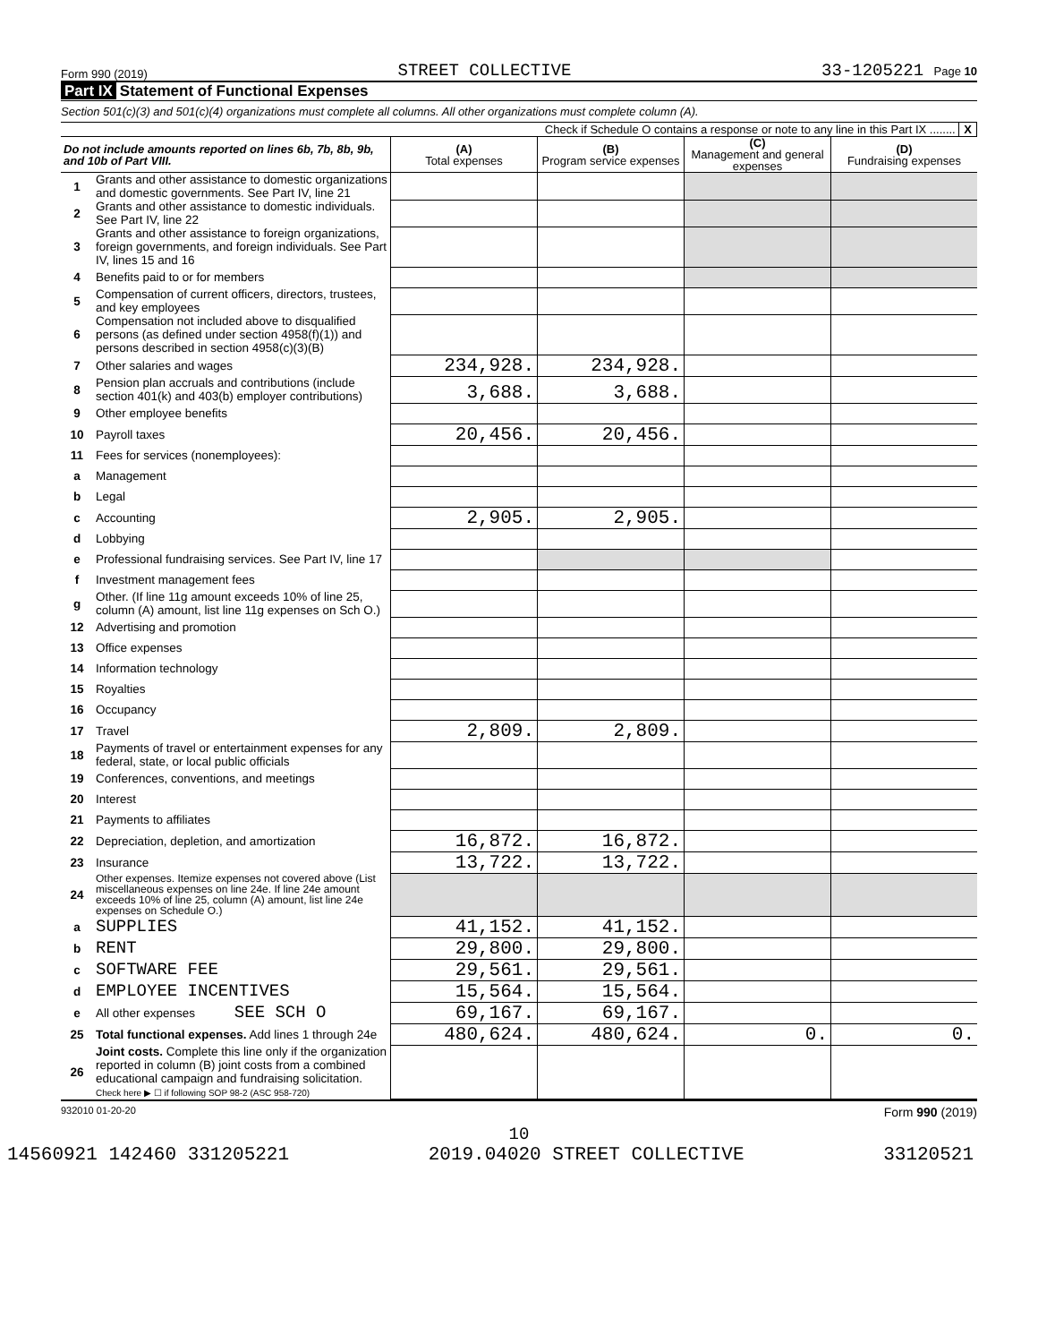Form 990 (2019) STREET COLLECTIVE 33-1205221 Page 10
Part IX Statement of Functional Expenses
Section 501(c)(3) and 501(c)(4) organizations must complete all columns. All other organizations must complete column (A).
Check if Schedule O contains a response or note to any line in this Part IX ........ X
| Do not include amounts reported on lines 6b, 7b, 8b, 9b, and 10b of Part VIII. | | (A) Total expenses | (B) Program service expenses | (C) Management and general expenses | (D) Fundraising expenses |
| --- | --- | --- | --- | --- | --- |
| 1 | Grants and other assistance to domestic organizations and domestic governments. See Part IV, line 21 | | | | |
| 2 | Grants and other assistance to domestic individuals. See Part IV, line 22 | | | | |
| 3 | Grants and other assistance to foreign organizations, foreign governments, and foreign individuals. See Part IV, lines 15 and 16 | | | | |
| 4 | Benefits paid to or for members | | | | |
| 5 | Compensation of current officers, directors, trustees, and key employees | | | | |
| 6 | Compensation not included above to disqualified persons (as defined under section 4958(f)(1)) and persons described in section 4958(c)(3)(B) | | | | |
| 7 | Other salaries and wages | 234,928. | 234,928. | | |
| 8 | Pension plan accruals and contributions (include section 401(k) and 403(b) employer contributions) | 3,688. | 3,688. | | |
| 9 | Other employee benefits | | | | |
| 10 | Payroll taxes | 20,456. | 20,456. | | |
| 11 | Fees for services (nonemployees): | | | | |
| a | Management | | | | |
| b | Legal | | | | |
| c | Accounting | 2,905. | 2,905. | | |
| d | Lobbying | | | | |
| e | Professional fundraising services. See Part IV, line 17 | | | | |
| f | Investment management fees | | | | |
| g | Other. (If line 11g amount exceeds 10% of line 25, column (A) amount, list line 11g expenses on Sch O.) | | | | |
| 12 | Advertising and promotion | | | | |
| 13 | Office expenses | | | | |
| 14 | Information technology | | | | |
| 15 | Royalties | | | | |
| 16 | Occupancy | | | | |
| 17 | Travel | 2,809. | 2,809. | | |
| 18 | Payments of travel or entertainment expenses for any federal, state, or local public officials | | | | |
| 19 | Conferences, conventions, and meetings | | | | |
| 20 | Interest | | | | |
| 21 | Payments to affiliates | | | | |
| 22 | Depreciation, depletion, and amortization | 16,872. | 16,872. | | |
| 23 | Insurance | 13,722. | 13,722. | | |
| 24 | Other expenses. Itemize expenses not covered above (List miscellaneous expenses on line 24e. If line 24e amount exceeds 10% of line 25, column (A) amount, list line 24e expenses on Schedule O.) | | | | |
| a | SUPPLIES | 41,152. | 41,152. | | |
| b | RENT | 29,800. | 29,800. | | |
| c | SOFTWARE FEE | 29,561. | 29,561. | | |
| d | EMPLOYEE INCENTIVES | 15,564. | 15,564. | | |
| e | All other expenses SEE SCH O | 69,167. | 69,167. | | |
| 25 | Total functional expenses. Add lines 1 through 24e | 480,624. | 480,624. | 0. | 0. |
| 26 | Joint costs. Complete this line only if the organization reported in column (B) joint costs from a combined educational campaign and fundraising solicitation. Check here ▶ ☐ if following SOP 98-2 (ASC 958-720) | | | | |
932010 01-20-20 Form 990 (2019)
10
14560921 142460 331205221 2019.04020 STREET COLLECTIVE 33120521